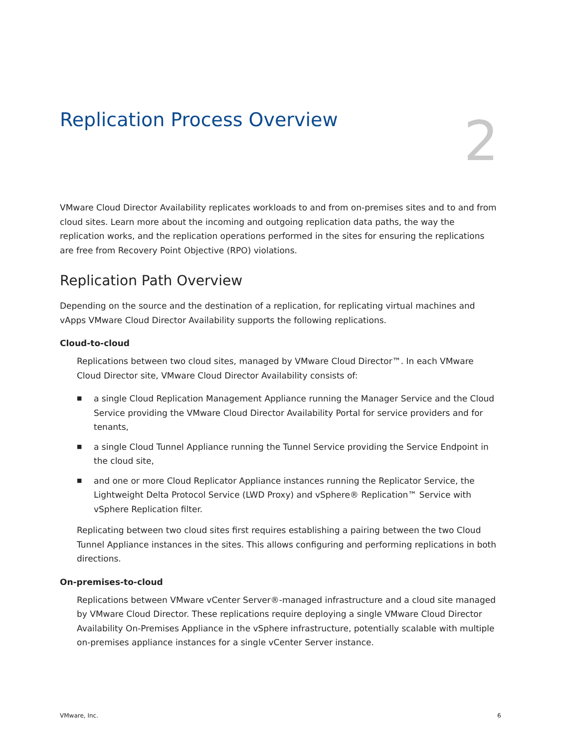Replication Process Overview
2
VMware Cloud Director Availability replicates workloads to and from on-premises sites and to and from cloud sites. Learn more about the incoming and outgoing replication data paths, the way the replication works, and the replication operations performed in the sites for ensuring the replications are free from Recovery Point Objective (RPO) violations.
Replication Path Overview
Depending on the source and the destination of a replication, for replicating virtual machines and vApps VMware Cloud Director Availability supports the following replications.
Cloud-to-cloud
Replications between two cloud sites, managed by VMware Cloud Director™. In each VMware Cloud Director site, VMware Cloud Director Availability consists of:
■ a single Cloud Replication Management Appliance running the Manager Service and the Cloud Service providing the VMware Cloud Director Availability Portal for service providers and for tenants,
■ a single Cloud Tunnel Appliance running the Tunnel Service providing the Service Endpoint in the cloud site,
■ and one or more Cloud Replicator Appliance instances running the Replicator Service, the Lightweight Delta Protocol Service (LWD Proxy) and vSphere® Replication™ Service with vSphere Replication filter.
Replicating between two cloud sites first requires establishing a pairing between the two Cloud Tunnel Appliance instances in the sites. This allows configuring and performing replications in both directions.
On-premises-to-cloud
Replications between VMware vCenter Server®-managed infrastructure and a cloud site managed by VMware Cloud Director. These replications require deploying a single VMware Cloud Director Availability On-Premises Appliance in the vSphere infrastructure, potentially scalable with multiple on-premises appliance instances for a single vCenter Server instance.
VMware, Inc. 6